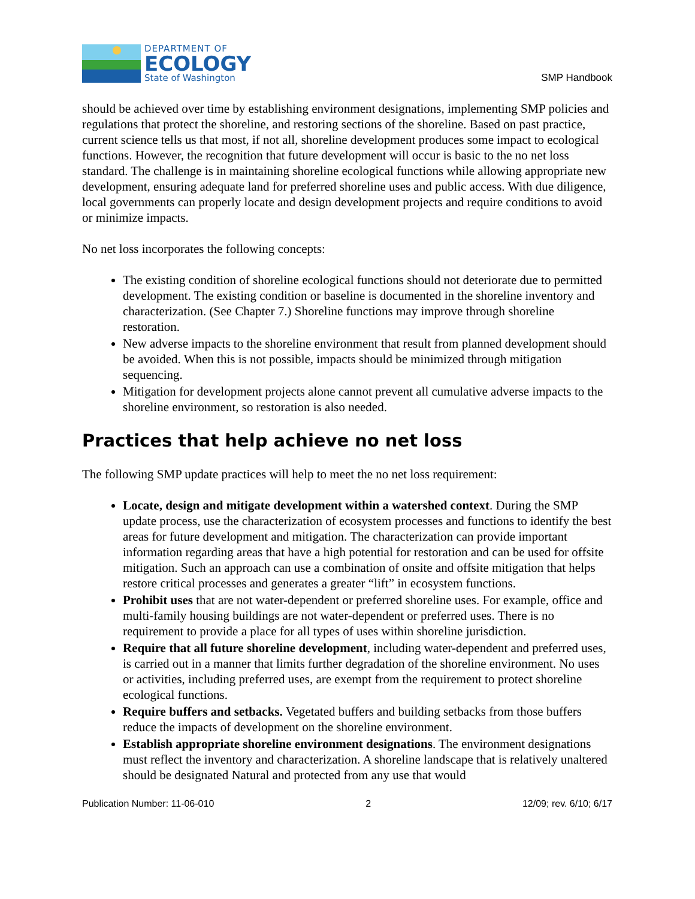DEPARTMENT OF
ECOLOGY
State of Washington
SMP Handbook
should be achieved over time by establishing environment designations, implementing SMP policies and regulations that protect the shoreline, and restoring sections of the shoreline. Based on past practice, current science tells us that most, if not all, shoreline development produces some impact to ecological functions. However, the recognition that future development will occur is basic to the no net loss standard. The challenge is in maintaining shoreline ecological functions while allowing appropriate new development, ensuring adequate land for preferred shoreline uses and public access. With due diligence, local governments can properly locate and design development projects and require conditions to avoid or minimize impacts.
No net loss incorporates the following concepts:
The existing condition of shoreline ecological functions should not deteriorate due to permitted development. The existing condition or baseline is documented in the shoreline inventory and characterization. (See Chapter 7.) Shoreline functions may improve through shoreline restoration.
New adverse impacts to the shoreline environment that result from planned development should be avoided. When this is not possible, impacts should be minimized through mitigation sequencing.
Mitigation for development projects alone cannot prevent all cumulative adverse impacts to the shoreline environment, so restoration is also needed.
Practices that help achieve no net loss
The following SMP update practices will help to meet the no net loss requirement:
Locate, design and mitigate development within a watershed context. During the SMP update process, use the characterization of ecosystem processes and functions to identify the best areas for future development and mitigation. The characterization can provide important information regarding areas that have a high potential for restoration and can be used for offsite mitigation. Such an approach can use a combination of onsite and offsite mitigation that helps restore critical processes and generates a greater “lift” in ecosystem functions.
Prohibit uses that are not water-dependent or preferred shoreline uses. For example, office and multi-family housing buildings are not water-dependent or preferred uses. There is no requirement to provide a place for all types of uses within shoreline jurisdiction.
Require that all future shoreline development, including water-dependent and preferred uses, is carried out in a manner that limits further degradation of the shoreline environment. No uses or activities, including preferred uses, are exempt from the requirement to protect shoreline ecological functions.
Require buffers and setbacks. Vegetated buffers and building setbacks from those buffers reduce the impacts of development on the shoreline environment.
Establish appropriate shoreline environment designations. The environment designations must reflect the inventory and characterization. A shoreline landscape that is relatively unaltered should be designated Natural and protected from any use that would
Publication Number: 11-06-010 2 12/09; rev. 6/10; 6/17